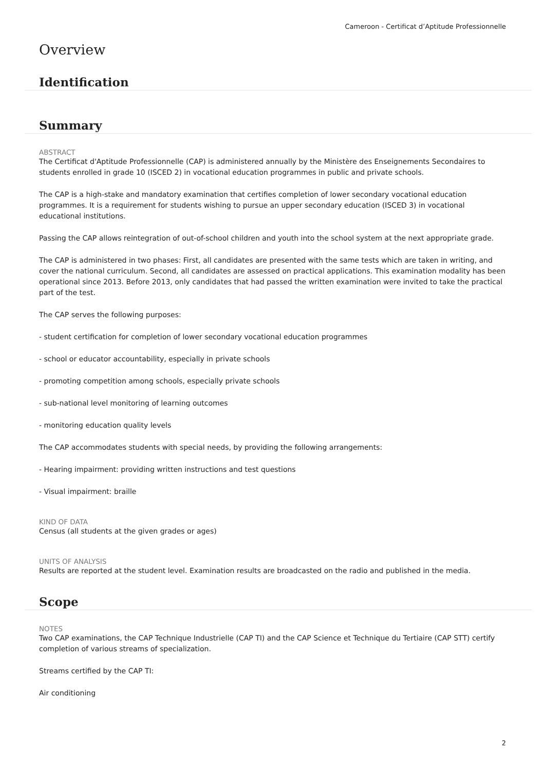Cameroon - Certificat d’Aptitude Professionnelle
Overview
Identification
Summary
ABSTRACT
The Certificat d'Aptitude Professionnelle (CAP) is administered annually by the Ministère des Enseignements Secondaires to students enrolled in grade 10 (ISCED 2) in vocational education programmes in public and private schools.
The CAP is a high-stake and mandatory examination that certifies completion of lower secondary vocational education programmes. It is a requirement for students wishing to pursue an upper secondary education (ISCED 3) in vocational educational institutions.
Passing the CAP allows reintegration of out-of-school children and youth into the school system at the next appropriate grade.
The CAP is administered in two phases: First, all candidates are presented with the same tests which are taken in writing, and cover the national curriculum. Second, all candidates are assessed on practical applications. This examination modality has been operational since 2013. Before 2013, only candidates that had passed the written examination were invited to take the practical part of the test.
The CAP serves the following purposes:
- student certification for completion of lower secondary vocational education programmes
- school or educator accountability, especially in private schools
- promoting competition among schools, especially private schools
- sub-national level monitoring of learning outcomes
- monitoring education quality levels
The CAP accommodates students with special needs, by providing the following arrangements:
- Hearing impairment: providing written instructions and test questions
- Visual impairment: braille
KIND OF DATA
Census (all students at the given grades or ages)
UNITS OF ANALYSIS
Results are reported at the student level. Examination results are broadcasted on the radio and published in the media.
Scope
NOTES
Two CAP examinations, the CAP Technique Industrielle (CAP TI) and the CAP Science et Technique du Tertiaire (CAP STT) certify completion of various streams of specialization.
Streams certified by the CAP TI:
Air conditioning
2